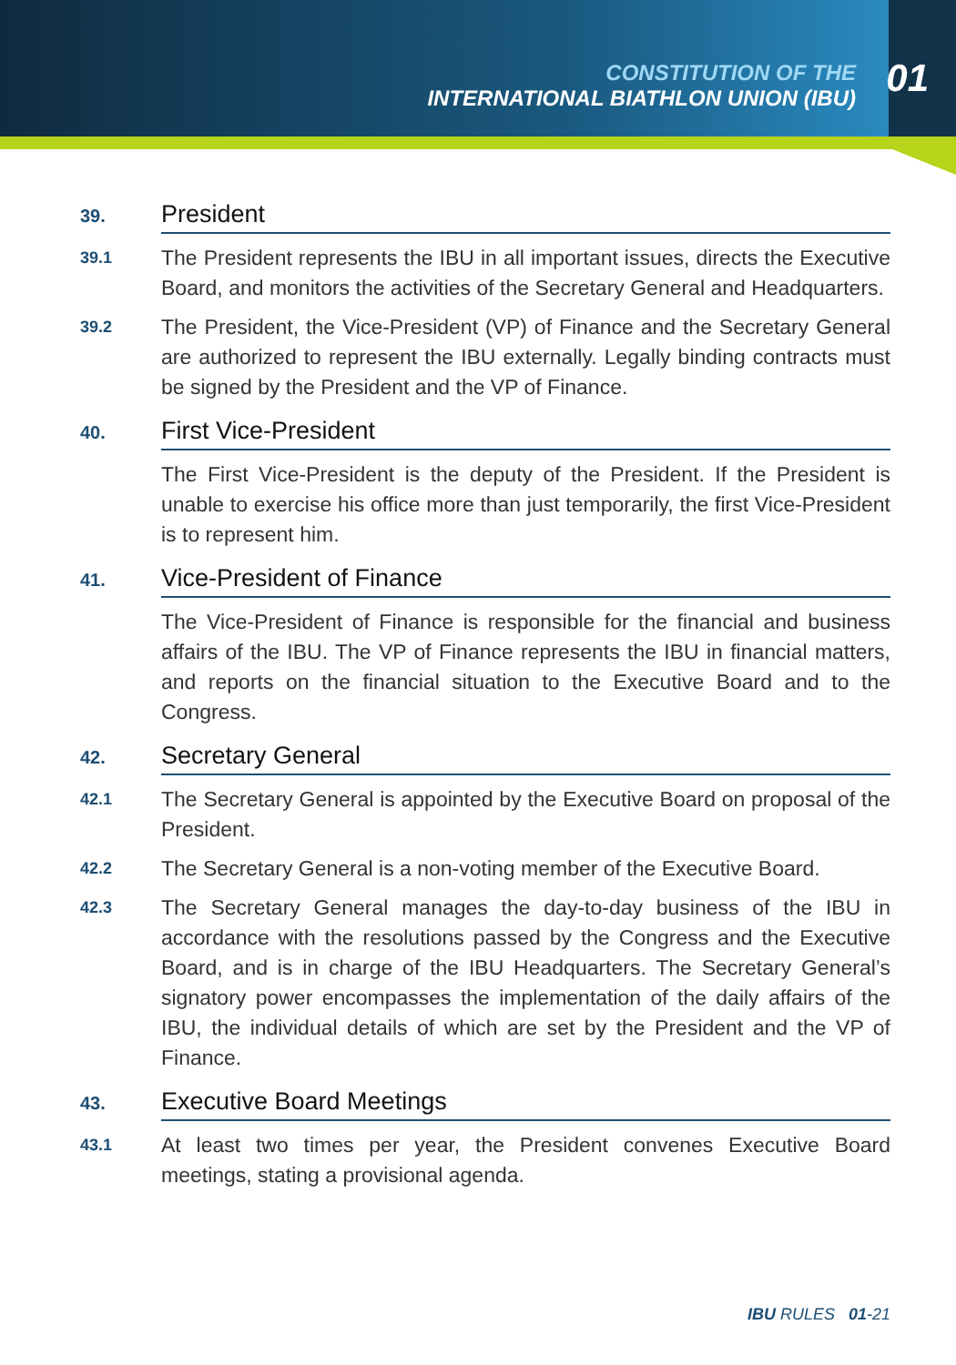CONSTITUTION OF THE
INTERNATIONAL BIATHLON UNION (IBU)
01
39.
President
39.1
The President represents the IBU in all important issues, directs the Executive Board, and monitors the activities of the Secretary General and Headquarters.
39.2
The President, the Vice-President (VP) of Finance and the Secretary General are authorized to represent the IBU externally. Legally binding contracts must be signed by the President and the VP of Finance.
40.
First Vice-President
The First Vice-President is the deputy of the President. If the President is unable to exercise his office more than just temporarily, the first Vice-President is to represent him.
41.
Vice-President of Finance
The Vice-President of Finance is responsible for the financial and business affairs of the IBU. The VP of Finance represents the IBU in financial matters, and reports on the financial situation to the Executive Board and to the Congress.
42.
Secretary General
42.1
The Secretary General is appointed by the Executive Board on proposal of the President.
42.2
The Secretary General is a non-voting member of the Executive Board.
42.3
The Secretary General manages the day-to-day business of the IBU in accordance with the resolutions passed by the Congress and the Executive Board, and is in charge of the IBU Headquarters. The Secretary General’s signatory power encompasses the implementation of the daily affairs of the IBU, the individual details of which are set by the President and the VP of Finance.
43.
Executive Board Meetings
43.1
At least two times per year, the President convenes Executive Board meetings, stating a provisional agenda.
IBU RULES 01-21